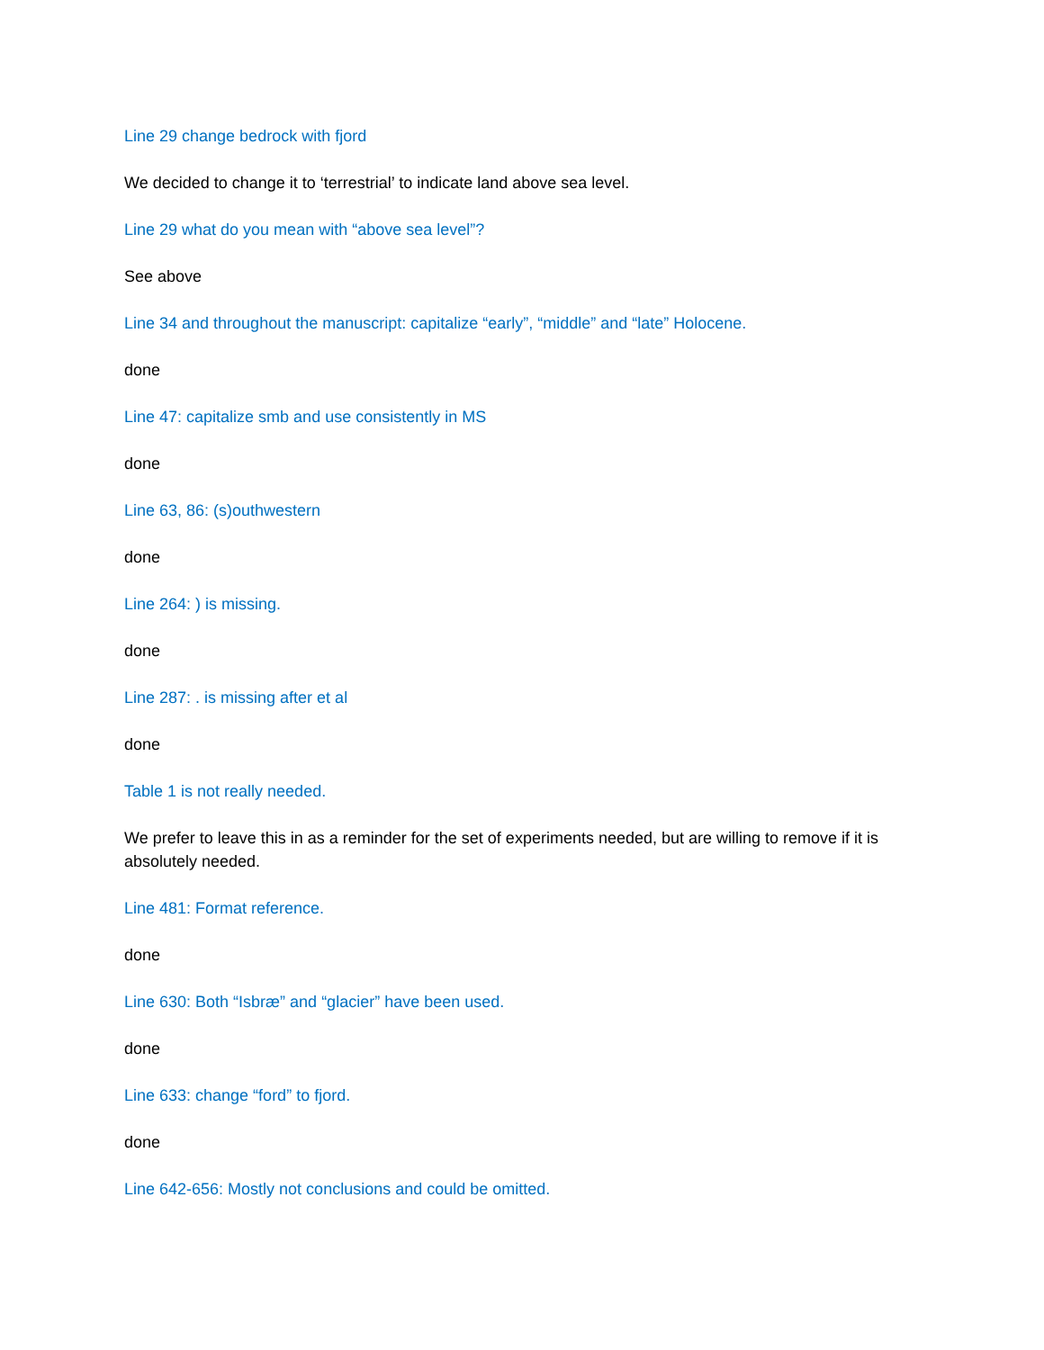Line 29 change bedrock with fjord
We decided to change it to ‘terrestrial’ to indicate land above sea level.
Line 29 what do you mean with “above sea level”?
See above
Line 34 and throughout the manuscript: capitalize “early”, “middle” and “late” Holocene.
done
Line 47: capitalize smb and use consistently in MS
done
Line 63, 86: (s)outhwestern
done
Line 264: ) is missing.
done
Line 287: . is missing after et al
done
Table 1 is not really needed.
We prefer to leave this in as a reminder for the set of experiments needed, but are willing to remove if it is absolutely needed.
Line 481: Format reference.
done
Line 630: Both “Isbræ” and “glacier” have been used.
done
Line 633: change “ford” to fjord.
done
Line 642-656: Mostly not conclusions and could be omitted.